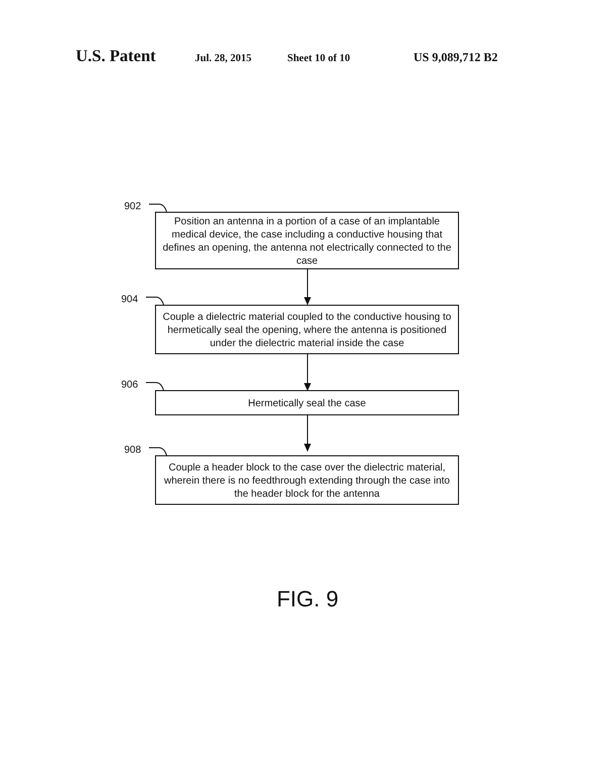U.S. Patent Jul. 28, 2015 Sheet 10 of 10 US 9,089,712 B2
902
Position an antenna in a portion of a case of an implantable medical device, the case including a conductive housing that defines an opening, the antenna not electrically connected to the case
904
Couple a dielectric material coupled to the conductive housing to hermetically seal the opening, where the antenna is positioned under the dielectric material inside the case
906
Hermetically seal the case
908
Couple a header block to the case over the dielectric material, wherein there is no feedthrough extending through the case into the header block for the antenna
FIG. 9